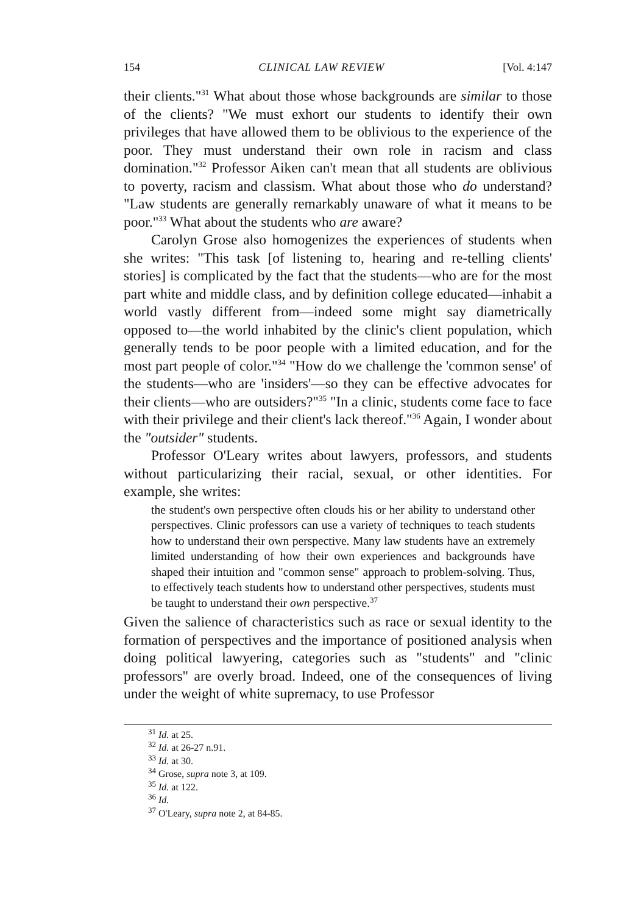154 CLINICAL LAW REVIEW [Vol. 4:147
their clients."<sup>31</sup> What about those whose backgrounds are similar to those of the clients? "We must exhort our students to identify their own privileges that have allowed them to be oblivious to the experience of the poor. They must understand their own role in racism and class domination."<sup>32</sup> Professor Aiken can't mean that all students are oblivious to poverty, racism and classism. What about those who do understand? "Law students are generally remarkably unaware of what it means to be poor."<sup>33</sup> What about the students who are aware?
Carolyn Grose also homogenizes the experiences of students when she writes: "This task [of listening to, hearing and re-telling clients' stories] is complicated by the fact that the students—who are for the most part white and middle class, and by definition college educated—inhabit a world vastly different from—indeed some might say diametrically opposed to—the world inhabited by the clinic's client population, which generally tends to be poor people with a limited education, and for the most part people of color."<sup>34</sup> "How do we challenge the 'common sense' of the students—who are 'insiders'—so they can be effective advocates for their clients—who are outsiders?"<sup>35</sup> "In a clinic, students come face to face with their privilege and their client's lack thereof."<sup>36</sup> Again, I wonder about the "outsider" students.
Professor O'Leary writes about lawyers, professors, and students without particularizing their racial, sexual, or other identities. For example, she writes:
the student's own perspective often clouds his or her ability to understand other perspectives. Clinic professors can use a variety of techniques to teach students how to understand their own perspective. Many law students have an extremely limited understanding of how their own experiences and backgrounds have shaped their intuition and "common sense" approach to problem-solving. Thus, to effectively teach students how to understand other perspectives, students must be taught to understand their own perspective.<sup>37</sup>
Given the salience of characteristics such as race or sexual identity to the formation of perspectives and the importance of positioned analysis when doing political lawyering, categories such as "students" and "clinic professors" are overly broad. Indeed, one of the consequences of living under the weight of white supremacy, to use Professor
<sup>31</sup> Id. at 25.
<sup>32</sup> Id. at 26-27 n.91.
<sup>33</sup> Id. at 30.
<sup>34</sup> Grose, supra note 3, at 109.
<sup>35</sup> Id. at 122.
<sup>36</sup> Id.
<sup>37</sup> O'Leary, supra note 2, at 84-85.